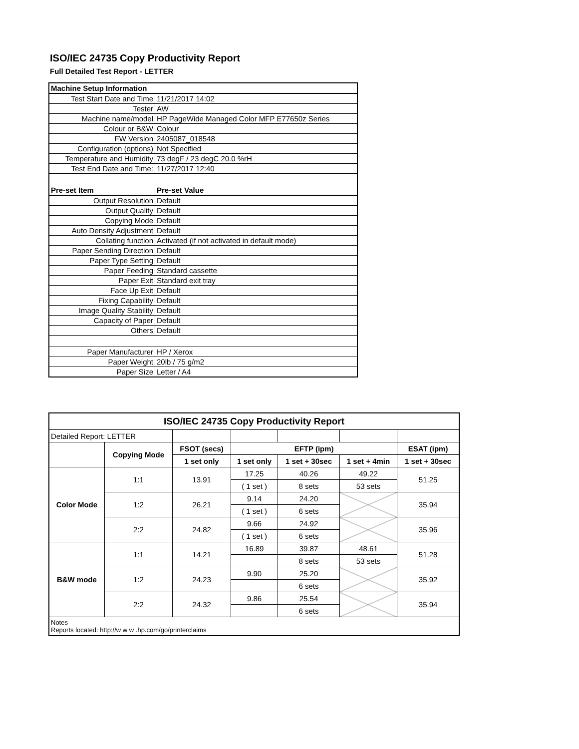ISO/IEC 24735 Copy Productivity Report
Full Detailed Test Report - LETTER
| Machine Setup Information | |
| Test Start Date and Time | 11/21/2017 14:02 |
| Tester | AW |
| Machine name/model | HP PageWide Managed Color MFP E77650z Series |
| Colour or B&W | Colour |
| FW Version | 2405087_018548 |
| Configuration (options) | Not Specified |
| Temperature and Humidity | 73 degF / 23 degC 20.0 %rH |
| Test End Date and Time: | 11/27/2017 12:40 |
| Pre-set Item | Pre-set Value |
| Output Resolution | Default |
| Output Quality | Default |
| Copying Mode | Default |
| Auto Density Adjustment | Default |
| Collating function | Activated (if not activated in default mode) |
| Paper Sending Direction | Default |
| Paper Type Setting | Default |
| Paper Feeding | Standard cassette |
| Paper Exit | Standard exit tray |
| Face Up Exit | Default |
| Fixing Capability | Default |
| Image Quality Stability | Default |
| Capacity of Paper | Default |
| Others | Default |
| Paper Manufacturer | HP / Xerox |
| Paper Weight | 20lb / 75 g/m2 |
| Paper Size | Letter / A4 |
| ISO/IEC 24735 Copy Productivity Report | | | | | | |
| --- | --- | --- | --- | --- | --- | --- |
| Detailed Report: LETTER | | | | | | |
| | Copying Mode | FSOT (secs) | EFTP (ipm) | | | ESAT (ipm) |
| | | 1 set only | 1 set only | 1 set + 30sec | 1 set + 4min | 1 set + 30sec |
| Color Mode | 1:1 | 13.91 | 17.25 | 40.26 | 49.22 | 51.25 |
| | | | ( 1 set ) | 8 sets | 53 sets | |
| | 1:2 | 26.21 | 9.14 | 24.20 | | 35.94 |
| | | | ( 1 set ) | 6 sets | | |
| | 2:2 | 24.82 | 9.66 | 24.92 | | 35.96 |
| | | | ( 1 set ) | 6 sets | | |
| B&W mode | 1:1 | 14.21 | 16.89 | 39.87 | 48.61 | 51.28 |
| | | | | 8 sets | 53 sets | |
| | 1:2 | 24.23 | 9.90 | 25.20 | | 35.92 |
| | | | | 6 sets | | |
| | 2:2 | 24.32 | 9.86 | 25.54 | | 35.94 |
| | | | | 6 sets | | |
| Notes Reports located: http://w w w .hp.com/go/printerclaims | | | | | | |